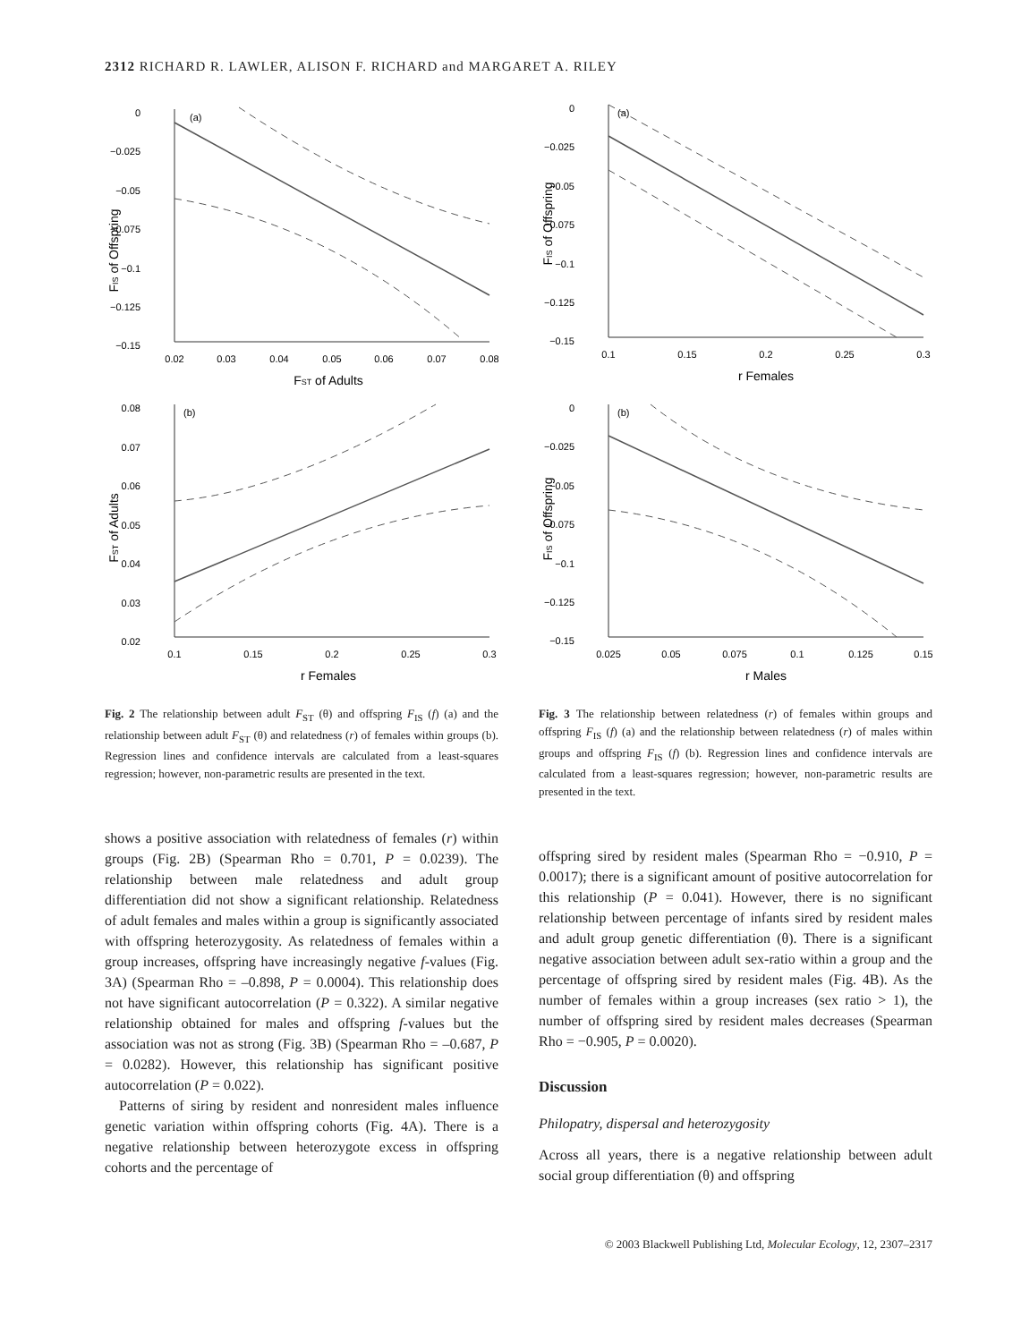2312 RICHARD R. LAWLER, ALISON F. RICHARD and MARGARET A. RILEY
0
−0.025
−0.05
−0.075
−0.1
−0.125
−0.15
(a)
0.02
0.03
0.04
0.05
0.06
0.07
0.08
FST of Adults
FIS of Offspring
0.08
0.07
0.06
0.05
0.04
0.03
0.02
(b)
0.1
0.15
0.2
0.25
0.3
r Females
FST of Adults
Fig. 2 The relationship between adult F<sub>ST</sub> (θ) and offspring F<sub>IS</sub> (f) (a) and the relationship between adult F<sub>ST</sub> (θ) and relatedness (r) of females within groups (b). Regression lines and confidence intervals are calculated from a least-squares regression; however, non-parametric results are presented in the text.
shows a positive association with relatedness of females (r) within groups (Fig. 2B) (Spearman Rho = 0.701, P = 0.0239). The relationship between male relatedness and adult group differentiation did not show a significant relationship. Relatedness of adult females and males within a group is significantly associated with offspring heterozygosity. As relatedness of females within a group increases, offspring have increasingly negative f-values (Fig. 3A) (Spearman Rho = –0.898, P = 0.0004). This relationship does not have significant autocorrelation (P = 0.322). A similar negative relationship obtained for males and offspring f-values but the association was not as strong (Fig. 3B) (Spearman Rho = –0.687, P = 0.0282). However, this relationship has significant positive autocorrelation (P = 0.022).
Patterns of siring by resident and nonresident males influence genetic variation within offspring cohorts (Fig. 4A). There is a negative relationship between heterozygote excess in offspring cohorts and the percentage of
0
−0.025
−0.05
−0.075
−0.1
−0.125
−0.15
(a)
0.1
0.15
0.2
0.25
0.3
r Females
FIS of Offspring
0
−0.025
−0.05
−0.075
−0.1
−0.125
−0.15
(b)
0.025
0.05
0.075
0.1
0.125
0.15
r Males
FIS of Offspring
Fig. 3 The relationship between relatedness (r) of females within groups and offspring F<sub>IS</sub> (f) (a) and the relationship between relatedness (r) of males within groups and offspring F<sub>IS</sub> (f) (b). Regression lines and confidence intervals are calculated from a least-squares regression; however, non-parametric results are presented in the text.
offspring sired by resident males (Spearman Rho = −0.910, P = 0.0017); there is a significant amount of positive autocorrelation for this relationship (P = 0.041). However, there is no significant relationship between percentage of infants sired by resident males and adult group genetic differentiation (θ). There is a significant negative association between adult sex-ratio within a group and the percentage of offspring sired by resident males (Fig. 4B). As the number of females within a group increases (sex ratio > 1), the number of offspring sired by resident males decreases (Spearman Rho = −0.905, P = 0.0020).
Discussion
Philopatry, dispersal and heterozygosity
Across all years, there is a negative relationship between adult social group differentiation (θ) and offspring
© 2003 Blackwell Publishing Ltd, Molecular Ecology, 12, 2307–2317